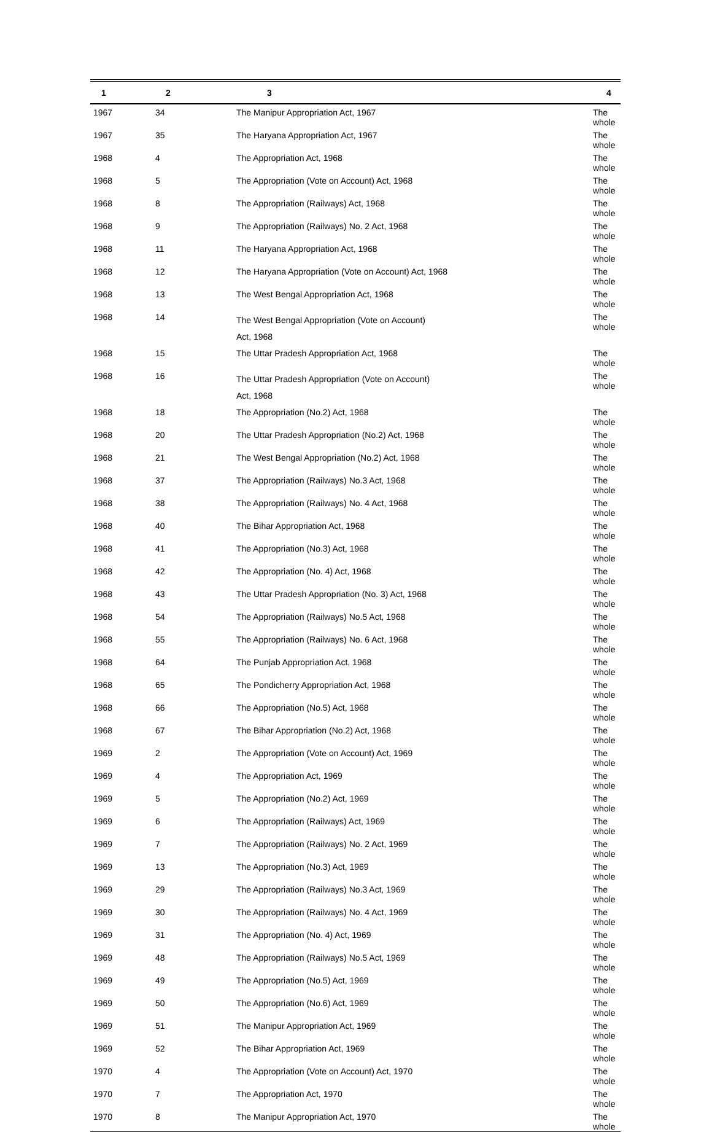| 1 | 2 | 3 | 4 |
| --- | --- | --- | --- |
| 1967 | 34 | The Manipur Appropriation Act, 1967 | The whole |
| 1967 | 35 | The Haryana Appropriation Act, 1967 | The whole |
| 1968 | 4 | The Appropriation Act, 1968 | The whole |
| 1968 | 5 | The Appropriation (Vote on Account) Act, 1968 | The whole |
| 1968 | 8 | The Appropriation (Railways) Act, 1968 | The whole |
| 1968 | 9 | The Appropriation (Railways) No. 2 Act, 1968 | The whole |
| 1968 | 11 | The Haryana Appropriation Act, 1968 | The whole |
| 1968 | 12 | The Haryana Appropriation (Vote on Account) Act, 1968 | The whole |
| 1968 | 13 | The West Bengal Appropriation Act, 1968 | The whole |
| 1968 | 14 | The West Bengal Appropriation (Vote on Account) Act, 1968 | The whole |
| 1968 | 15 | The Uttar Pradesh Appropriation Act, 1968 | The whole |
| 1968 | 16 | The Uttar Pradesh Appropriation (Vote on Account) Act, 1968 | The whole |
| 1968 | 18 | The Appropriation (No.2) Act, 1968 | The whole |
| 1968 | 20 | The Uttar Pradesh Appropriation (No.2) Act, 1968 | The whole |
| 1968 | 21 | The West Bengal Appropriation (No.2) Act, 1968 | The whole |
| 1968 | 37 | The Appropriation (Railways) No.3 Act, 1968 | The whole |
| 1968 | 38 | The Appropriation (Railways) No. 4 Act, 1968 | The whole |
| 1968 | 40 | The Bihar Appropriation Act, 1968 | The whole |
| 1968 | 41 | The Appropriation (No.3) Act, 1968 | The whole |
| 1968 | 42 | The Appropriation (No. 4) Act, 1968 | The whole |
| 1968 | 43 | The Uttar Pradesh Appropriation (No. 3) Act, 1968 | The whole |
| 1968 | 54 | The Appropriation (Railways) No.5 Act, 1968 | The whole |
| 1968 | 55 | The Appropriation (Railways) No. 6 Act, 1968 | The whole |
| 1968 | 64 | The Punjab Appropriation Act, 1968 | The whole |
| 1968 | 65 | The Pondicherry Appropriation Act, 1968 | The whole |
| 1968 | 66 | The Appropriation (No.5) Act, 1968 | The whole |
| 1968 | 67 | The Bihar Appropriation (No.2) Act, 1968 | The whole |
| 1969 | 2 | The Appropriation (Vote on Account) Act, 1969 | The whole |
| 1969 | 4 | The Appropriation Act, 1969 | The whole |
| 1969 | 5 | The Appropriation (No.2) Act, 1969 | The whole |
| 1969 | 6 | The Appropriation (Railways) Act, 1969 | The whole |
| 1969 | 7 | The Appropriation (Railways) No. 2 Act, 1969 | The whole |
| 1969 | 13 | The Appropriation (No.3) Act, 1969 | The whole |
| 1969 | 29 | The Appropriation (Railways) No.3 Act, 1969 | The whole |
| 1969 | 30 | The Appropriation (Railways) No. 4 Act, 1969 | The whole |
| 1969 | 31 | The Appropriation (No. 4) Act, 1969 | The whole |
| 1969 | 48 | The Appropriation (Railways) No.5 Act, 1969 | The whole |
| 1969 | 49 | The Appropriation (No.5) Act, 1969 | The whole |
| 1969 | 50 | The Appropriation (No.6) Act, 1969 | The whole |
| 1969 | 51 | The Manipur Appropriation Act, 1969 | The whole |
| 1969 | 52 | The Bihar Appropriation Act, 1969 | The whole |
| 1970 | 4 | The Appropriation (Vote on Account) Act, 1970 | The whole |
| 1970 | 7 | The Appropriation Act, 1970 | The whole |
| 1970 | 8 | The Manipur Appropriation Act, 1970 | The whole |